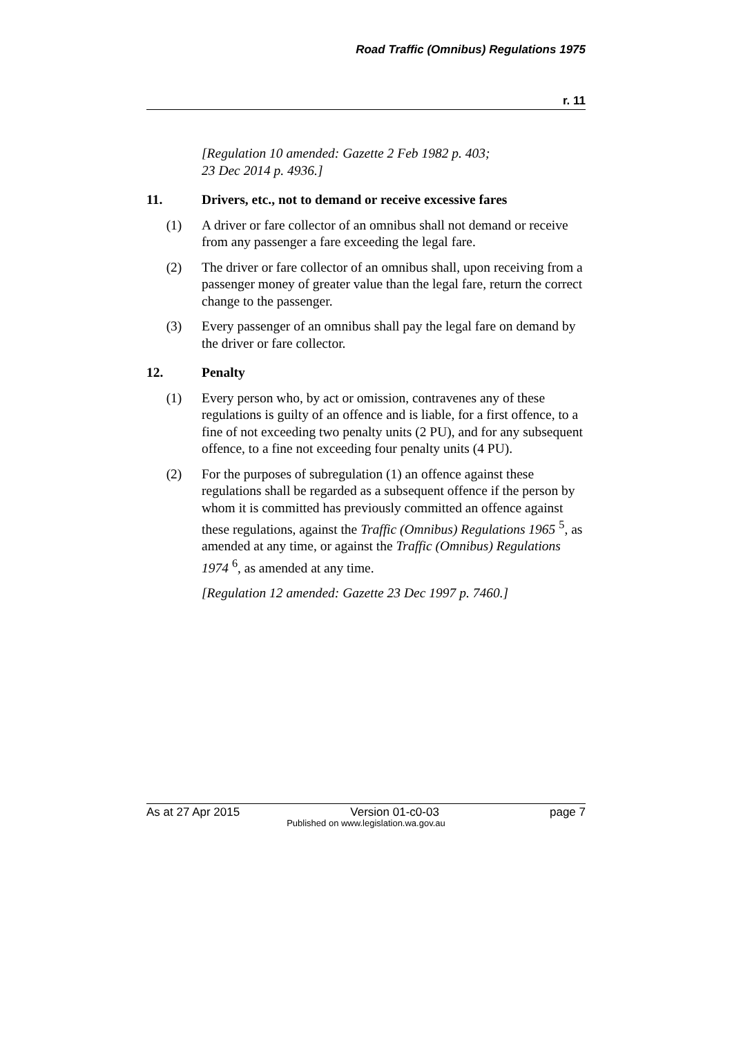Road Traffic (Omnibus) Regulations 1975
r. 11
[Regulation 10 amended: Gazette 2 Feb 1982 p. 403;
23 Dec 2014 p. 4936.]
11. Drivers, etc., not to demand or receive excessive fares
(1) A driver or fare collector of an omnibus shall not demand or receive from any passenger a fare exceeding the legal fare.
(2) The driver or fare collector of an omnibus shall, upon receiving from a passenger money of greater value than the legal fare, return the correct change to the passenger.
(3) Every passenger of an omnibus shall pay the legal fare on demand by the driver or fare collector.
12. Penalty
(1) Every person who, by act or omission, contravenes any of these regulations is guilty of an offence and is liable, for a first offence, to a fine of not exceeding two penalty units (2 PU), and for any subsequent offence, to a fine not exceeding four penalty units (4 PU).
(2) For the purposes of subregulation (1) an offence against these regulations shall be regarded as a subsequent offence if the person by whom it is committed has previously committed an offence against these regulations, against the Traffic (Omnibus) Regulations 1965 <sup>5</sup>, as amended at any time, or against the Traffic (Omnibus) Regulations 1974 <sup>6</sup>, as amended at any time.
[Regulation 12 amended: Gazette 23 Dec 1997 p. 7460.]
As at 27 Apr 2015 Version 01-c0-03 page 7
Published on www.legislation.wa.gov.au